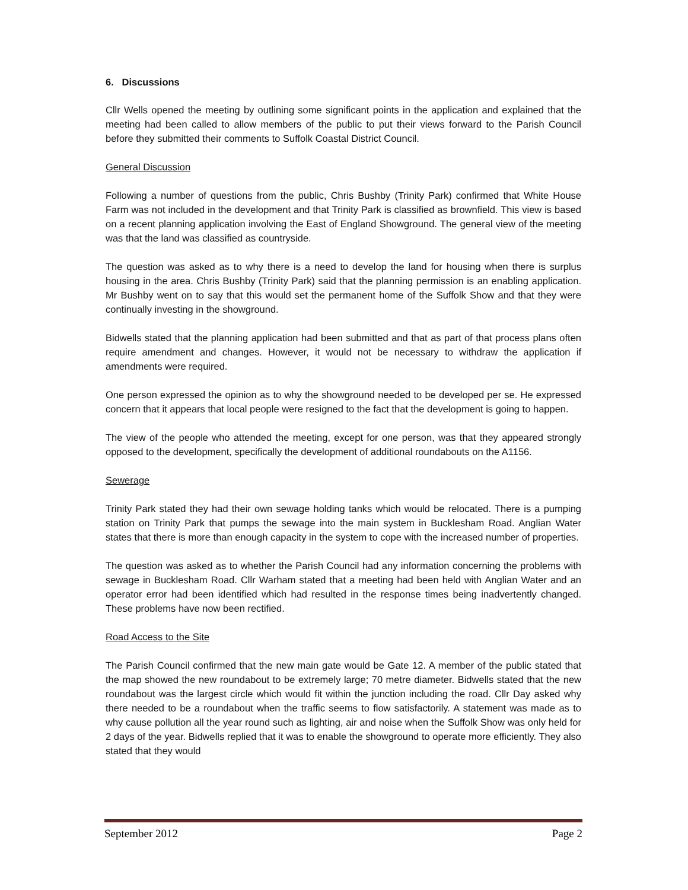6. Discussions
Cllr Wells opened the meeting by outlining some significant points in the application and explained that the meeting had been called to allow members of the public to put their views forward to the Parish Council before they submitted their comments to Suffolk Coastal District Council.
General Discussion
Following a number of questions from the public, Chris Bushby (Trinity Park) confirmed that White House Farm was not included in the development and that Trinity Park is classified as brownfield. This view is based on a recent planning application involving the East of England Showground. The general view of the meeting was that the land was classified as countryside.
The question was asked as to why there is a need to develop the land for housing when there is surplus housing in the area. Chris Bushby (Trinity Park) said that the planning permission is an enabling application. Mr Bushby went on to say that this would set the permanent home of the Suffolk Show and that they were continually investing in the showground.
Bidwells stated that the planning application had been submitted and that as part of that process plans often require amendment and changes. However, it would not be necessary to withdraw the application if amendments were required.
One person expressed the opinion as to why the showground needed to be developed per se. He expressed concern that it appears that local people were resigned to the fact that the development is going to happen.
The view of the people who attended the meeting, except for one person, was that they appeared strongly opposed to the development, specifically the development of additional roundabouts on the A1156.
Sewerage
Trinity Park stated they had their own sewage holding tanks which would be relocated. There is a pumping station on Trinity Park that pumps the sewage into the main system in Bucklesham Road. Anglian Water states that there is more than enough capacity in the system to cope with the increased number of properties.
The question was asked as to whether the Parish Council had any information concerning the problems with sewage in Bucklesham Road. Cllr Warham stated that a meeting had been held with Anglian Water and an operator error had been identified which had resulted in the response times being inadvertently changed. These problems have now been rectified.
Road Access to the Site
The Parish Council confirmed that the new main gate would be Gate 12. A member of the public stated that the map showed the new roundabout to be extremely large; 70 metre diameter. Bidwells stated that the new roundabout was the largest circle which would fit within the junction including the road. Cllr Day asked why there needed to be a roundabout when the traffic seems to flow satisfactorily. A statement was made as to why cause pollution all the year round such as lighting, air and noise when the Suffolk Show was only held for 2 days of the year. Bidwells replied that it was to enable the showground to operate more efficiently. They also stated that they would
September 2012 Page 2